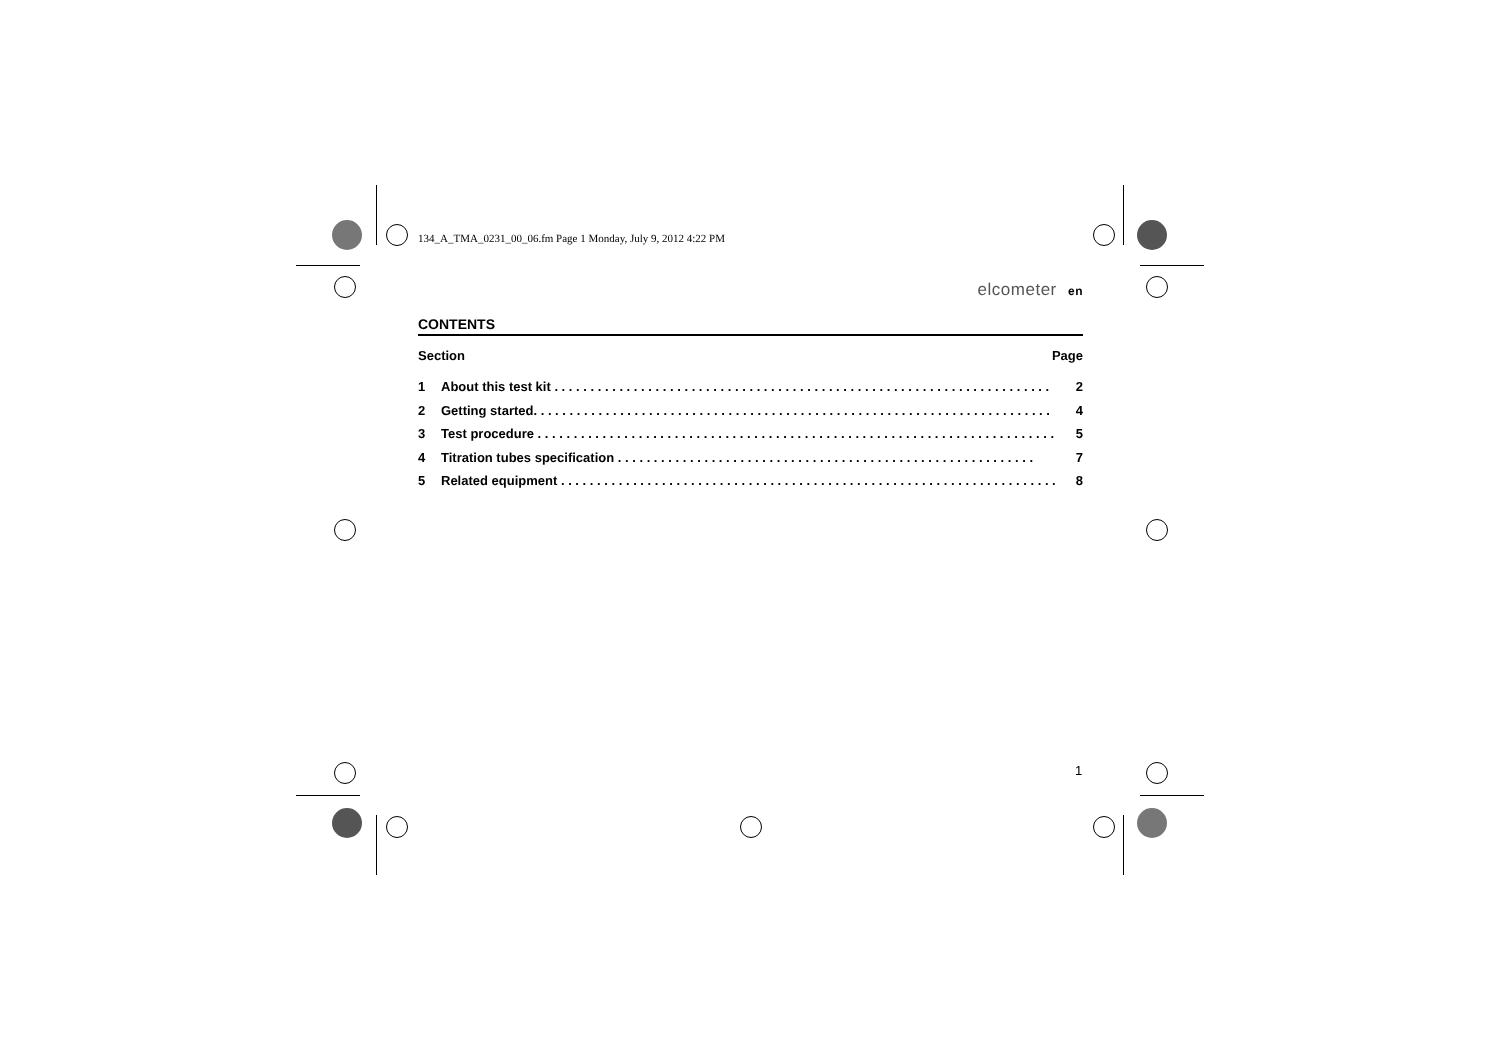134_A_TMA_0231_00_06.fm Page 1 Monday, July 9, 2012 4:22 PM
elcometer en
CONTENTS
Section Page
1 About this test kit . . . . . . . . . . . . . . . . . . . . . . . . . . . . . . . . . . . . . . . . . . . . . . . . . . . . . . . . . . . . . . . . . . . . . 2
2 Getting started. . . . . . . . . . . . . . . . . . . . . . . . . . . . . . . . . . . . . . . . . . . . . . . . . . . . . . . . . . . . . . . . . . . . . . . . 4
3 Test procedure . . . . . . . . . . . . . . . . . . . . . . . . . . . . . . . . . . . . . . . . . . . . . . . . . . . . . . . . . . . . . . . . . . . . . . . . 5
4 Titration tubes specification . . . . . . . . . . . . . . . . . . . . . . . . . . . . . . . . . . . . . . . . . . . . . . . . . . . . . . . . . . 7
5 Related equipment . . . . . . . . . . . . . . . . . . . . . . . . . . . . . . . . . . . . . . . . . . . . . . . . . . . . . . . . . . . . . . . . . . . . . 8
1